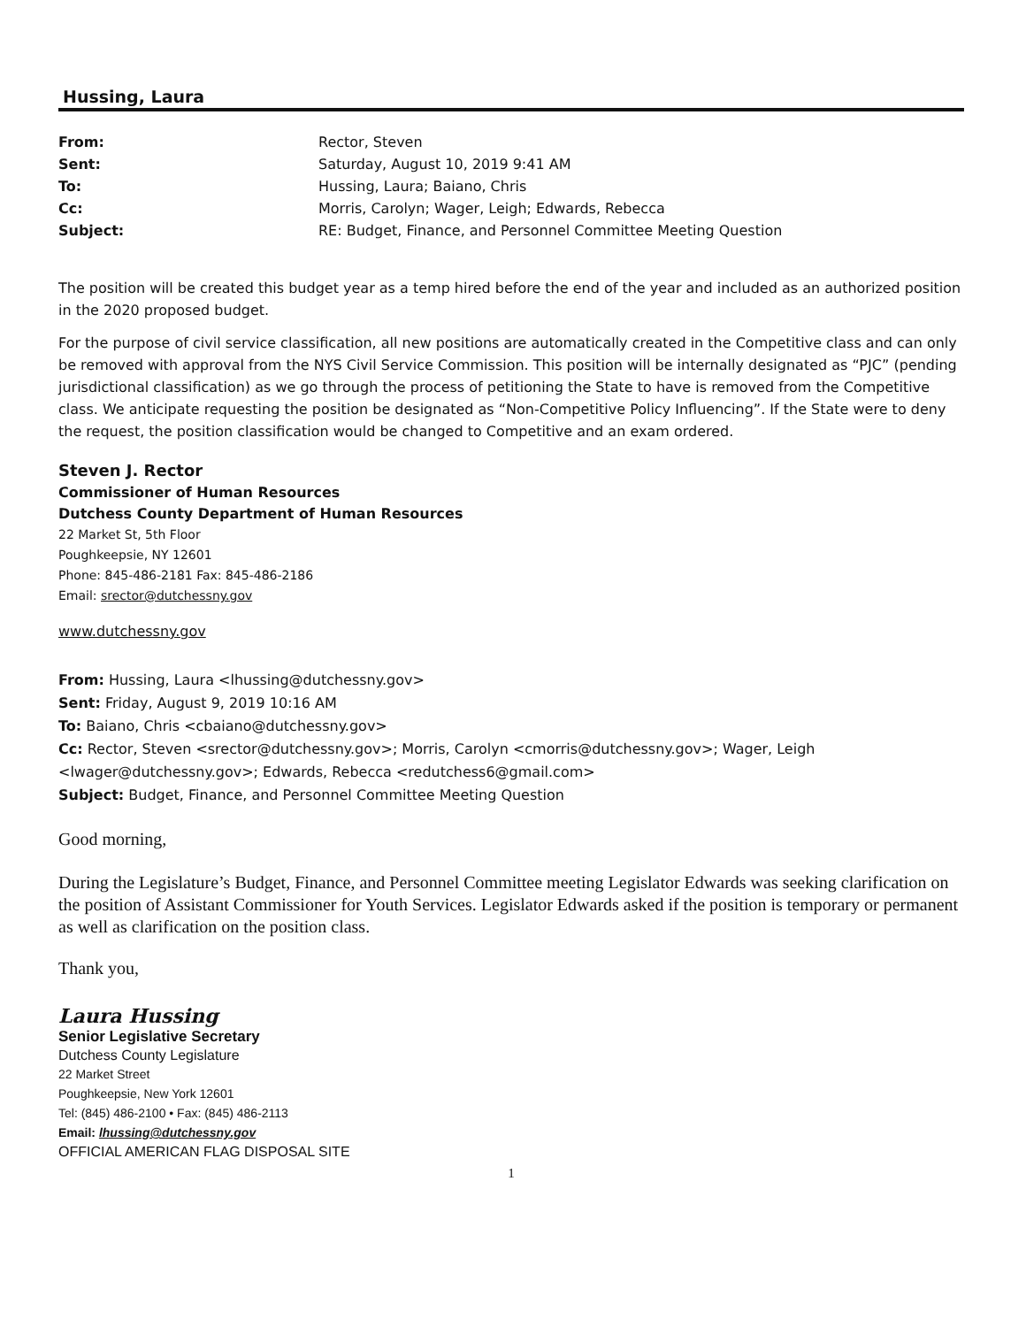Hussing, Laura
| From: | Rector, Steven |
| Sent: | Saturday, August 10, 2019 9:41 AM |
| To: | Hussing, Laura; Baiano, Chris |
| Cc: | Morris, Carolyn; Wager, Leigh; Edwards, Rebecca |
| Subject: | RE: Budget, Finance, and Personnel Committee Meeting Question |
The position will be created this budget year as a temp hired before the end of the year and included as an authorized position in the 2020 proposed budget.
For the purpose of civil service classification, all new positions are automatically created in the Competitive class and can only be removed with approval from the NYS Civil Service Commission. This position will be internally designated as “PJC” (pending jurisdictional classification) as we go through the process of petitioning the State to have is removed from the Competitive class. We anticipate requesting the position be designated as “Non-Competitive Policy Influencing”. If the State were to deny the request, the position classification would be changed to Competitive and an exam ordered.
Steven J. Rector
Commissioner of Human Resources
Dutchess County Department of Human Resources
22 Market St, 5th Floor
Poughkeepsie, NY 12601
Phone: 845-486-2181 Fax: 845-486-2186
Email: srector@dutchessny.gov
www.dutchessny.gov
From: Hussing, Laura <lhussing@dutchessny.gov>
Sent: Friday, August 9, 2019 10:16 AM
To: Baiano, Chris <cbaiano@dutchessny.gov>
Cc: Rector, Steven <srector@dutchessny.gov>; Morris, Carolyn <cmorris@dutchessny.gov>; Wager, Leigh <lwager@dutchessny.gov>; Edwards, Rebecca <redutchess6@gmail.com>
Subject: Budget, Finance, and Personnel Committee Meeting Question
Good morning,
During the Legislature’s Budget, Finance, and Personnel Committee meeting Legislator Edwards was seeking clarification on the position of Assistant Commissioner for Youth Services. Legislator Edwards asked if the position is temporary or permanent as well as clarification on the position class.
Thank you,
Laura Hussing
Senior Legislative Secretary
Dutchess County Legislature
22 Market Street
Poughkeepsie, New York 12601
Tel: (845) 486-2100 • Fax: (845) 486-2113
Email: lhussing@dutchessny.gov
OFFICIAL AMERICAN FLAG DISPOSAL SITE
1